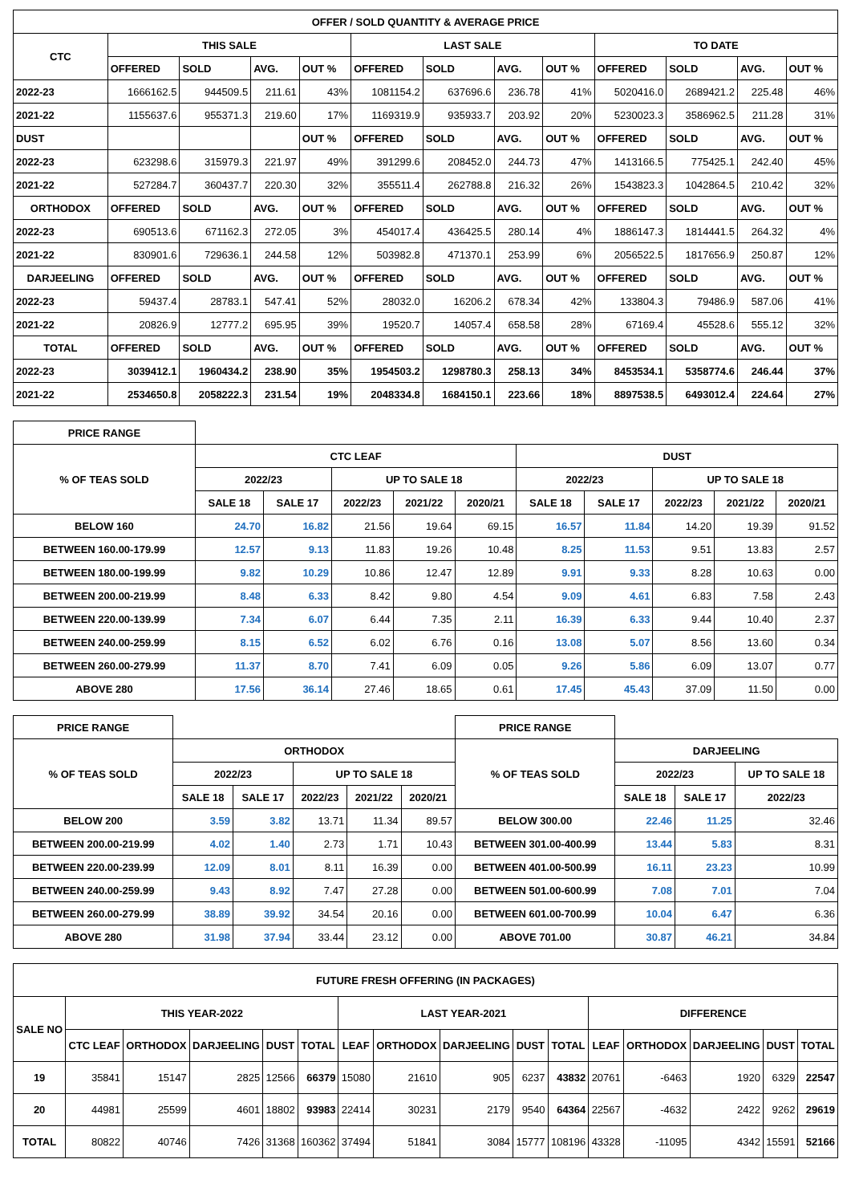| OFFER / SOLD QUANTITY & AVERAGE PRICE | | | | | | | | | | | | |
| --- | --- | --- | --- | --- | --- | --- | --- | --- | --- | --- | --- | --- |
| CTC | THIS SALE | | | | LAST SALE | | | | TO DATE | | | |
| | OFFERED | SOLD | AVG. | OUT % | OFFERED | SOLD | AVG. | OUT % | OFFERED | SOLD | AVG. | OUT % |
| 2022-23 | 1666162.5 | 944509.5 | 211.61 | 43% | 1081154.2 | 637696.6 | 236.78 | 41% | 5020416.0 | 2689421.2 | 225.48 | 46% |
| 2021-22 | 1155637.6 | 955371.3 | 219.60 | 17% | 1169319.9 | 935933.7 | 203.92 | 20% | 5230023.3 | 3586962.5 | 211.28 | 31% |
| DUST | | | | OUT % | OFFERED | SOLD | AVG. | OUT % | OFFERED | SOLD | AVG. | OUT % |
| 2022-23 | 623298.6 | 315979.3 | 221.97 | 49% | 391299.6 | 208452.0 | 244.73 | 47% | 1413166.5 | 775425.1 | 242.40 | 45% |
| 2021-22 | 527284.7 | 360437.7 | 220.30 | 32% | 355511.4 | 262788.8 | 216.32 | 26% | 1543823.3 | 1042864.5 | 210.42 | 32% |
| ORTHODOX | OFFERED | SOLD | AVG. | OUT % | OFFERED | SOLD | AVG. | OUT % | OFFERED | SOLD | AVG. | OUT % |
| 2022-23 | 690513.6 | 671162.3 | 272.05 | 3% | 454017.4 | 436425.5 | 280.14 | 4% | 1886147.3 | 1814441.5 | 264.32 | 4% |
| 2021-22 | 830901.6 | 729636.1 | 244.58 | 12% | 503982.8 | 471370.1 | 253.99 | 6% | 2056522.5 | 1817656.9 | 250.87 | 12% |
| DARJEELING | OFFERED | SOLD | AVG. | OUT % | OFFERED | SOLD | AVG. | OUT % | OFFERED | SOLD | AVG. | OUT % |
| 2022-23 | 59437.4 | 28783.1 | 547.41 | 52% | 28032.0 | 16206.2 | 678.34 | 42% | 133804.3 | 79486.9 | 587.06 | 41% |
| 2021-22 | 20826.9 | 12777.2 | 695.95 | 39% | 19520.7 | 14057.4 | 658.58 | 28% | 67169.4 | 45528.6 | 555.12 | 32% |
| TOTAL | OFFERED | SOLD | AVG. | OUT % | OFFERED | SOLD | AVG. | OUT % | OFFERED | SOLD | AVG. | OUT % |
| 2022-23 | 3039412.1 | 1960434.2 | 238.90 | 35% | 1954503.2 | 1298780.3 | 258.13 | 34% | 8453534.1 | 5358774.6 | 246.44 | 37% |
| 2021-22 | 2534650.8 | 2058222.3 | 231.54 | 19% | 2048334.8 | 1684150.1 | 223.66 | 18% | 8897538.5 | 6493012.4 | 224.64 | 27% |
| PRICE RANGE | | | | | | | | | | |
| % OF TEAS SOLD | CTC LEAF | | | | | DUST | | | | |
| | 2022/23 | | UP TO SALE 18 | | | 2022/23 | | UP TO SALE 18 | | |
| | SALE 18 | SALE 17 | 2022/23 | 2021/22 | 2020/21 | SALE 18 | SALE 17 | 2022/23 | 2021/22 | 2020/21 |
| BELOW 160 | 24.70 | 16.82 | 21.56 | 19.64 | 69.15 | 16.57 | 11.84 | 14.20 | 19.39 | 91.52 |
| BETWEEN 160.00-179.99 | 12.57 | 9.13 | 11.83 | 19.26 | 10.48 | 8.25 | 11.53 | 9.51 | 13.83 | 2.57 |
| BETWEEN 180.00-199.99 | 9.82 | 10.29 | 10.86 | 12.47 | 12.89 | 9.91 | 9.33 | 8.28 | 10.63 | 0.00 |
| BETWEEN 200.00-219.99 | 8.48 | 6.33 | 8.42 | 9.80 | 4.54 | 9.09 | 4.61 | 6.83 | 7.58 | 2.43 |
| BETWEEN 220.00-139.99 | 7.34 | 6.07 | 6.44 | 7.35 | 2.11 | 16.39 | 6.33 | 9.44 | 10.40 | 2.37 |
| BETWEEN 240.00-259.99 | 8.15 | 6.52 | 6.02 | 6.76 | 0.16 | 13.08 | 5.07 | 8.56 | 13.60 | 0.34 |
| BETWEEN 260.00-279.99 | 11.37 | 8.70 | 7.41 | 6.09 | 0.05 | 9.26 | 5.86 | 6.09 | 13.07 | 0.77 |
| ABOVE 280 | 17.56 | 36.14 | 27.46 | 18.65 | 0.61 | 17.45 | 45.43 | 37.09 | 11.50 | 0.00 |
| PRICE RANGE | | | | | | PRICE RANGE | | | |
| % OF TEAS SOLD | ORTHODOX | | | | | % OF TEAS SOLD | DARJEELING | | |
| | 2022/23 | | UP TO SALE 18 | | | | 2022/23 | | UP TO SALE 18 |
| | SALE 18 | SALE 17 | 2022/23 | 2021/22 | 2020/21 | | SALE 18 | SALE 17 | 2022/23 |
| BELOW 200 | 3.59 | 3.82 | 13.71 | 11.34 | 89.57 | BELOW 300.00 | 22.46 | 11.25 | 32.46 |
| BETWEEN 200.00-219.99 | 4.02 | 1.40 | 2.73 | 1.71 | 10.43 | BETWEEN 301.00-400.99 | 13.44 | 5.83 | 8.31 |
| BETWEEN 220.00-239.99 | 12.09 | 8.01 | 8.11 | 16.39 | 0.00 | BETWEEN 401.00-500.99 | 16.11 | 23.23 | 10.99 |
| BETWEEN 240.00-259.99 | 9.43 | 8.92 | 7.47 | 27.28 | 0.00 | BETWEEN 501.00-600.99 | 7.08 | 7.01 | 7.04 |
| BETWEEN 260.00-279.99 | 38.89 | 39.92 | 34.54 | 20.16 | 0.00 | BETWEEN 601.00-700.99 | 10.04 | 6.47 | 6.36 |
| ABOVE 280 | 31.98 | 37.94 | 33.44 | 23.12 | 0.00 | ABOVE 701.00 | 30.87 | 46.21 | 34.84 |
| FUTURE FRESH OFFERING (IN PACKAGES) | | | | | | | | | | | | | | | |
| --- | --- | --- | --- | --- | --- | --- | --- | --- | --- | --- | --- | --- | --- | --- | --- |
| SALE NO | THIS YEAR-2022 | | | | | LAST YEAR-2021 | | | | | DIFFERENCE | | | | |
| | CTC LEAF | ORTHODOX | DARJEELING | DUST | TOTAL | LEAF | ORTHODOX | DARJEELING | DUST | TOTAL | LEAF | ORTHODOX | DARJEELING | DUST | TOTAL |
| 19 | 35841 | 15147 | 2825 | 12566 | 66379 | 15080 | 21610 | 905 | 6237 | 43832 | 20761 | -6463 | 1920 | 6329 | 22547 |
| 20 | 44981 | 25599 | 4601 | 18802 | 93983 | 22414 | 30231 | 2179 | 9540 | 64364 | 22567 | -4632 | 2422 | 9262 | 29619 |
| TOTAL | 80822 | 40746 | 7426 | 31368 | 160362 | 37494 | 51841 | 3084 | 15777 | 108196 | 43328 | -11095 | 4342 | 15591 | 52166 |